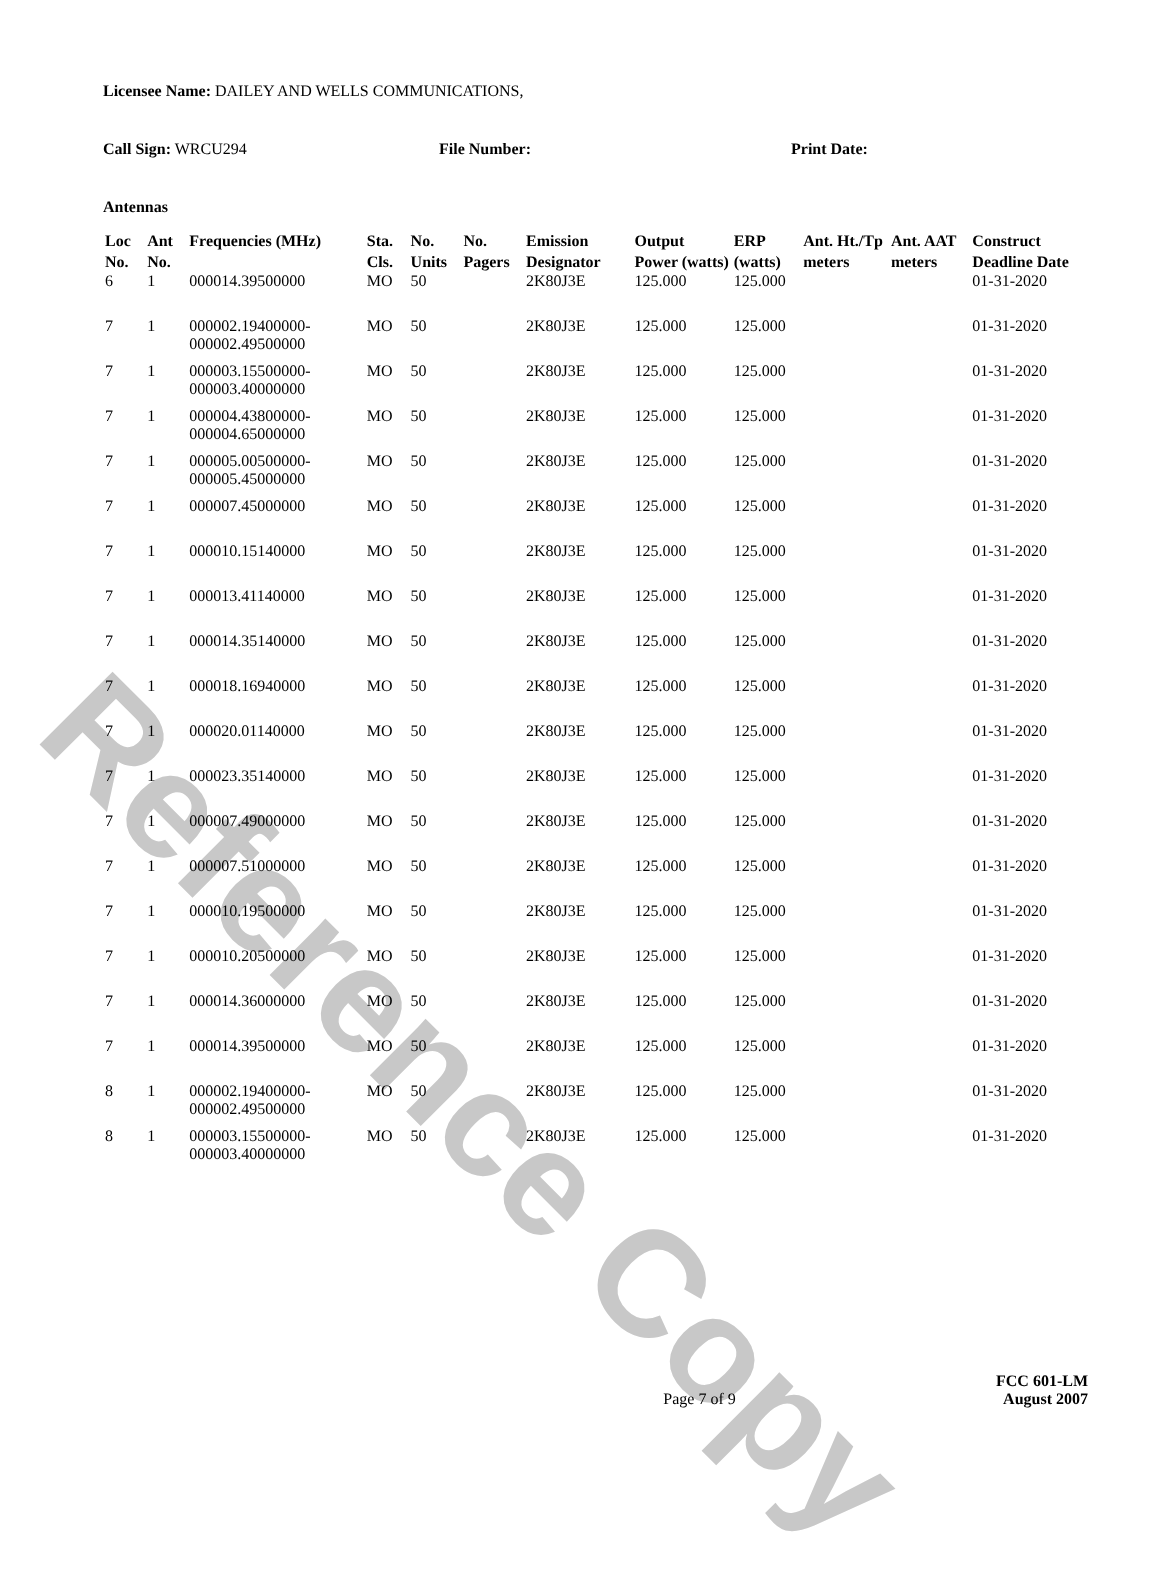Reference Copy
Licensee Name: DAILEY AND WELLS COMMUNICATIONS,
Call Sign: WRCU294 File Number: Print Date:
Antennas
| Loc No. | Ant No. | Frequencies (MHz) | Sta. Cls. | No. Units | No. Pagers | Emission Designator | Output Power (watts) | ERP (watts) | Ant. Ht./Tp meters | Ant. AAT meters | Construct Deadline Date |
| --- | --- | --- | --- | --- | --- | --- | --- | --- | --- | --- | --- |
| 6 | 1 | 000014.39500000 | MO | 50 | | 2K80J3E | 125.000 | 125.000 | | | 01-31-2020 |
| 7 | 1 | 000002.19400000-000002.49500000 | MO | 50 | | 2K80J3E | 125.000 | 125.000 | | | 01-31-2020 |
| 7 | 1 | 000003.15500000-000003.40000000 | MO | 50 | | 2K80J3E | 125.000 | 125.000 | | | 01-31-2020 |
| 7 | 1 | 000004.43800000-000004.65000000 | MO | 50 | | 2K80J3E | 125.000 | 125.000 | | | 01-31-2020 |
| 7 | 1 | 000005.00500000-000005.45000000 | MO | 50 | | 2K80J3E | 125.000 | 125.000 | | | 01-31-2020 |
| 7 | 1 | 000007.45000000 | MO | 50 | | 2K80J3E | 125.000 | 125.000 | | | 01-31-2020 |
| 7 | 1 | 000010.15140000 | MO | 50 | | 2K80J3E | 125.000 | 125.000 | | | 01-31-2020 |
| 7 | 1 | 000013.41140000 | MO | 50 | | 2K80J3E | 125.000 | 125.000 | | | 01-31-2020 |
| 7 | 1 | 000014.35140000 | MO | 50 | | 2K80J3E | 125.000 | 125.000 | | | 01-31-2020 |
| 7 | 1 | 000018.16940000 | MO | 50 | | 2K80J3E | 125.000 | 125.000 | | | 01-31-2020 |
| 7 | 1 | 000020.01140000 | MO | 50 | | 2K80J3E | 125.000 | 125.000 | | | 01-31-2020 |
| 7 | 1 | 000023.35140000 | MO | 50 | | 2K80J3E | 125.000 | 125.000 | | | 01-31-2020 |
| 7 | 1 | 000007.49000000 | MO | 50 | | 2K80J3E | 125.000 | 125.000 | | | 01-31-2020 |
| 7 | 1 | 000007.51000000 | MO | 50 | | 2K80J3E | 125.000 | 125.000 | | | 01-31-2020 |
| 7 | 1 | 000010.19500000 | MO | 50 | | 2K80J3E | 125.000 | 125.000 | | | 01-31-2020 |
| 7 | 1 | 000010.20500000 | MO | 50 | | 2K80J3E | 125.000 | 125.000 | | | 01-31-2020 |
| 7 | 1 | 000014.36000000 | MO | 50 | | 2K80J3E | 125.000 | 125.000 | | | 01-31-2020 |
| 7 | 1 | 000014.39500000 | MO | 50 | | 2K80J3E | 125.000 | 125.000 | | | 01-31-2020 |
| 8 | 1 | 000002.19400000-000002.49500000 | MO | 50 | | 2K80J3E | 125.000 | 125.000 | | | 01-31-2020 |
| 8 | 1 | 000003.15500000-000003.40000000 | MO | 50 | | 2K80J3E | 125.000 | 125.000 | | | 01-31-2020 |
Page 7 of 9
FCC 601-LM
August 2007